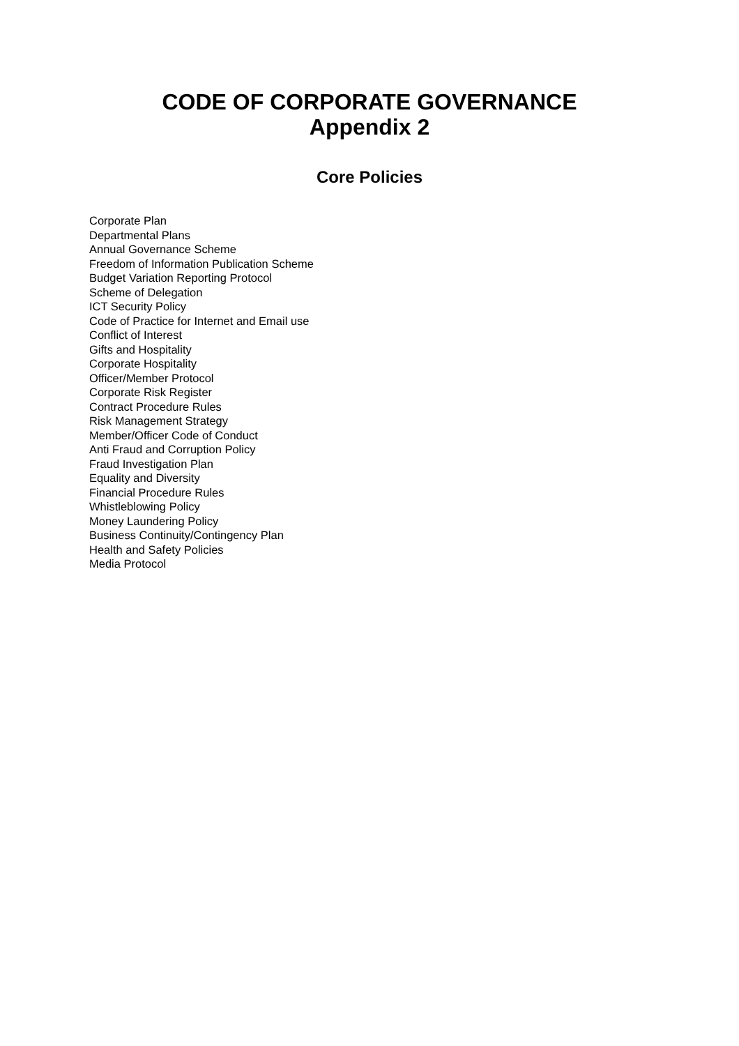CODE OF CORPORATE GOVERNANCE
Appendix 2
Core Policies
Corporate Plan
Departmental Plans
Annual Governance Scheme
Freedom of Information Publication Scheme
Budget Variation Reporting Protocol
Scheme of Delegation
ICT Security Policy
Code of Practice for Internet and Email use
Conflict of Interest
Gifts and Hospitality
Corporate Hospitality
Officer/Member Protocol
Corporate Risk Register
Contract Procedure Rules
Risk Management Strategy
Member/Officer Code of Conduct
Anti Fraud and Corruption Policy
Fraud Investigation Plan
Equality and Diversity
Financial Procedure Rules
Whistleblowing Policy
Money Laundering Policy
Business Continuity/Contingency Plan
Health and Safety Policies
Media Protocol